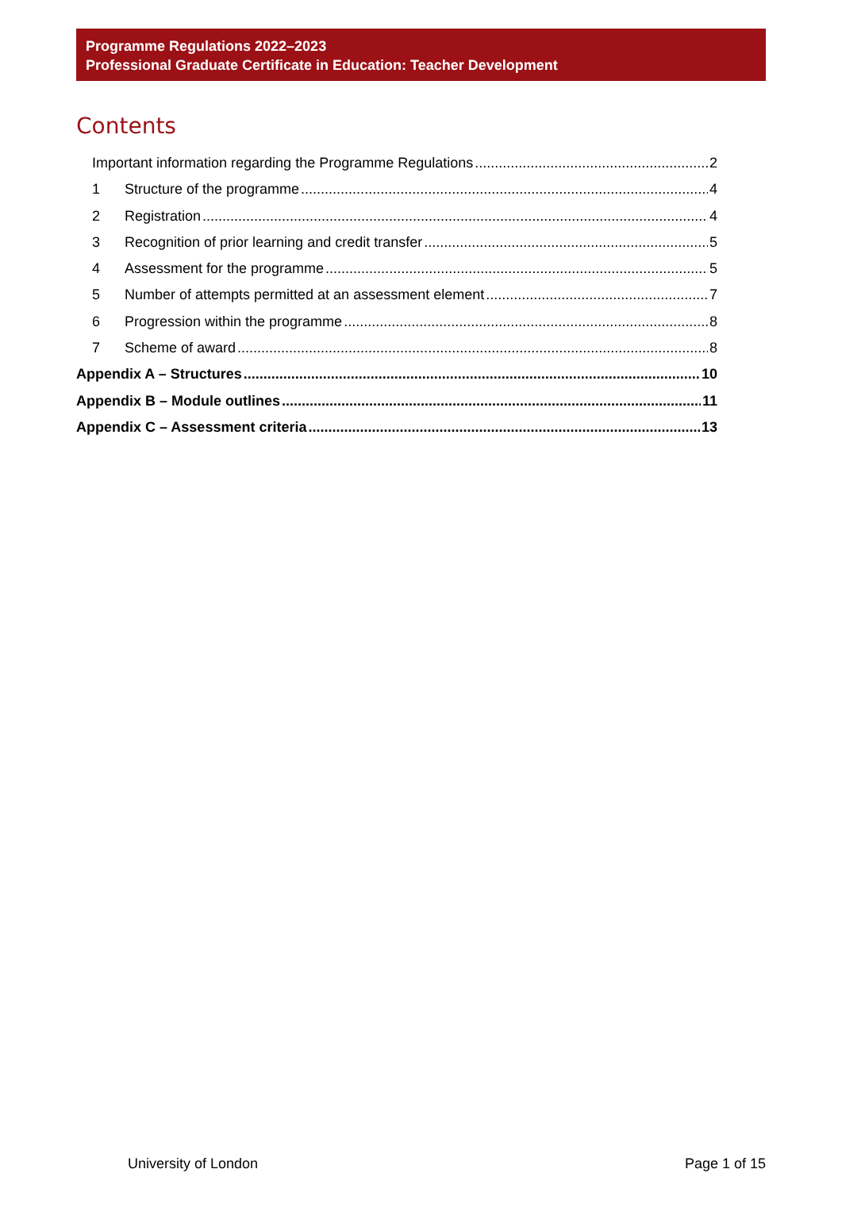Programme Regulations 2022–2023
Professional Graduate Certificate in Education: Teacher Development
Contents
Important information regarding the Programme Regulations 2
1 Structure of the programme 4
2 Registration 4
3 Recognition of prior learning and credit transfer 5
4 Assessment for the programme 5
5 Number of attempts permitted at an assessment element 7
6 Progression within the programme 8
7 Scheme of award 8
Appendix A – Structures 10
Appendix B – Module outlines 11
Appendix C – Assessment criteria 13
University of London Page 1 of 15